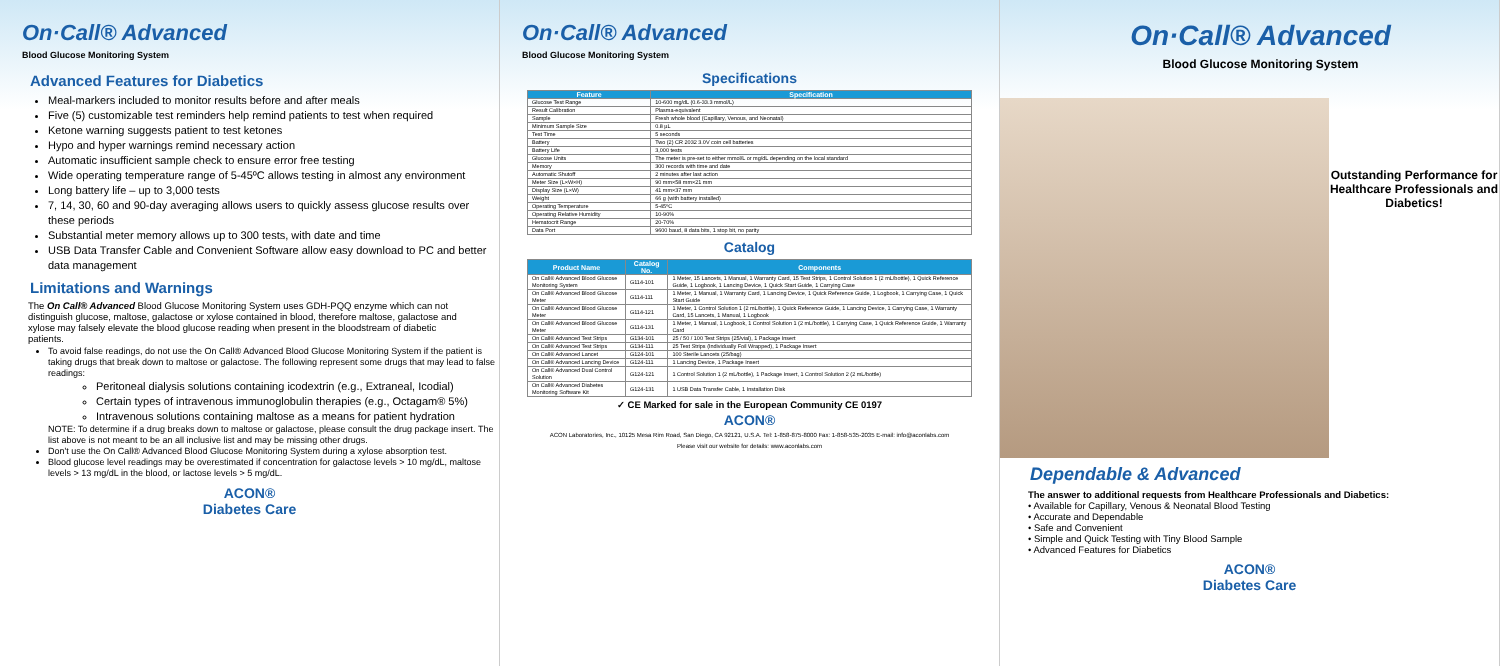On·Call® Advanced
Blood Glucose Monitoring System
Advanced Features for Diabetics
Meal-markers included to monitor results before and after meals
Five (5) customizable test reminders help remind patients to test when required
Ketone warning suggests patient to test ketones
Hypo and hyper warnings remind necessary action
Automatic insufficient sample check to ensure error free testing
Wide operating temperature range of 5-45ºC allows testing in almost any environment
Long battery life – up to 3,000 tests
7, 14, 30, 60 and 90-day averaging allows users to quickly assess glucose results over these periods
Substantial meter memory allows up to 300 tests, with date and time
USB Data Transfer Cable and Convenient Software allow easy download to PC and better data management
Limitations and Warnings
The On Call® Advanced Blood Glucose Monitoring System uses GDH-PQQ enzyme which can not distinguish glucose, maltose, galactose or xylose contained in blood, therefore maltose, galactose and xylose may falsely elevate the blood glucose reading when present in the bloodstream of diabetic patients.
To avoid false readings, do not use the On Call® Advanced Blood Glucose Monitoring System if the patient is taking drugs that break down to maltose or galactose. The following represent some drugs that may lead to false readings:
Peritoneal dialysis solutions containing icodextrin (e.g., Extraneal, Icodial)
Certain types of intravenous immunoglobulin therapies (e.g., Octagam® 5%)
Intravenous solutions containing maltose as a means for patient hydration
NOTE: To determine if a drug breaks down to maltose or galactose, please consult the drug package insert. The list above is not meant to be an all inclusive list and may be missing other drugs.
Don't use the On Call® Advanced Blood Glucose Monitoring System during a xylose absorption test.
Blood glucose level readings may be overestimated if concentration for galactose levels > 10 mg/dL, maltose levels > 13 mg/dL in the blood, or lactose levels > 5 mg/dL.
ACON®
Diabetes Care
On·Call® Advanced
Blood Glucose Monitoring System
Specifications
| Feature | Specification |
| --- | --- |
| Glucose Test Range | 10-600 mg/dL (0.6-33.3 mmol/L) |
| Result Calibration | Plasma-equivalent |
| Sample | Fresh whole blood (Capillary, Venous, and Neonatal) |
| Minimum Sample Size | 0.8 µL |
| Test Time | 5 seconds |
| Battery | Two (2) CR 2032 3.0V coin cell batteries |
| Battery Life | 3,000 tests |
| Glucose Units | The meter is pre-set to either mmol/L or mg/dL depending on the local standard |
| Memory | 300 records with time and date |
| Automatic Shutoff | 2 minutes after last action |
| Meter Size (L×W×H) | 90 mm×58 mm×21 mm |
| Display Size (L×W) | 41 mm×37 mm |
| Weight | 66 g (with battery installed) |
| Operating Temperature | 5-45ºC |
| Operating Relative Humidity | 10-90% |
| Hematocrit Range | 20-70% |
| Data Port | 9600 baud, 8 data bits, 1 stop bit, no parity |
Catalog
| Product Name | Catalog No. | Components |
| --- | --- | --- |
| On Call® Advanced Blood Glucose Monitoring System | G114-101 | 1 Meter, 15 Lancets, 1 Manual, 1 Warranty Card, 15 Test Strips, 1 Control Solution 1 (2 mL/bottle), 1 Quick Reference Guide, 1 Logbook, 1 Lancing Device, 1 Quick Start Guide, 1 Carrying Case |
| On Call® Advanced Blood Glucose Meter | G114-111 | 1 Meter, 1 Manual, 1 Warranty Card, 1 Lancing Device, 1 Quick Reference Guide, 1 Logbook, 1 Carrying Case, 1 Quick Start Guide |
| On Call® Advanced Blood Glucose Meter | G114-121 | 1 Meter, 1 Control Solution 1 (2 mL/bottle), 1 Quick Reference Guide, 1 Lancing Device, 1 Carrying Case, 1 Warranty Card, 15 Lancets, 1 Manual, 1 Logbook |
| On Call® Advanced Blood Glucose Meter | G114-131 | 1 Meter, 1 Manual, 1 Logbook, 1 Control Solution 1 (2 mL/bottle), 1 Carrying Case, 1 Quick Reference Guide, 1 Warranty Card |
| On Call® Advanced Test Strips | G134-101 | 25 / 50 / 100 Test Strips (25/vial), 1 Package Insert |
| On Call® Advanced Test Strips | G134-111 | 25 Test Strips (Individually Foil Wrapped), 1 Package Insert |
| On Call® Advanced Lancet | G124-101 | 100 Sterile Lancets (25/bag) |
| On Call® Advanced Lancing Device | G124-111 | 1 Lancing Device, 1 Package Insert |
| On Call® Advanced Dual Control Solution | G124-121 | 1 Control Solution 1 (2 mL/bottle), 1 Package Insert, 1 Control Solution 2 (2 mL/bottle) |
| On Call® Advanced Diabetes Monitoring Software Kit | G124-131 | 1 USB Data Transfer Cable, 1 Installation Disk |
✓ CE Marked for sale in the European Community CE 0197
ACON®
ACON Laboratories, Inc., 10125 Mesa Rim Road, San Diego, CA 92121, U.S.A. Tel: 1-858-875-8000 Fax: 1-858-535-2035 E-mail: info@aconlabs.com
Please visit our website for details: www.aconlabs.com
On·Call® Advanced
Blood Glucose Monitoring System
Outstanding Performance for Healthcare Professionals and Diabetics!
Dependable & Advanced
The answer to additional requests from Healthcare Professionals and Diabetics:
• Available for Capillary, Venous & Neonatal Blood Testing
• Accurate and Dependable
• Safe and Convenient
• Simple and Quick Testing with Tiny Blood Sample
• Advanced Features for Diabetics
ACON®
Diabetes Care